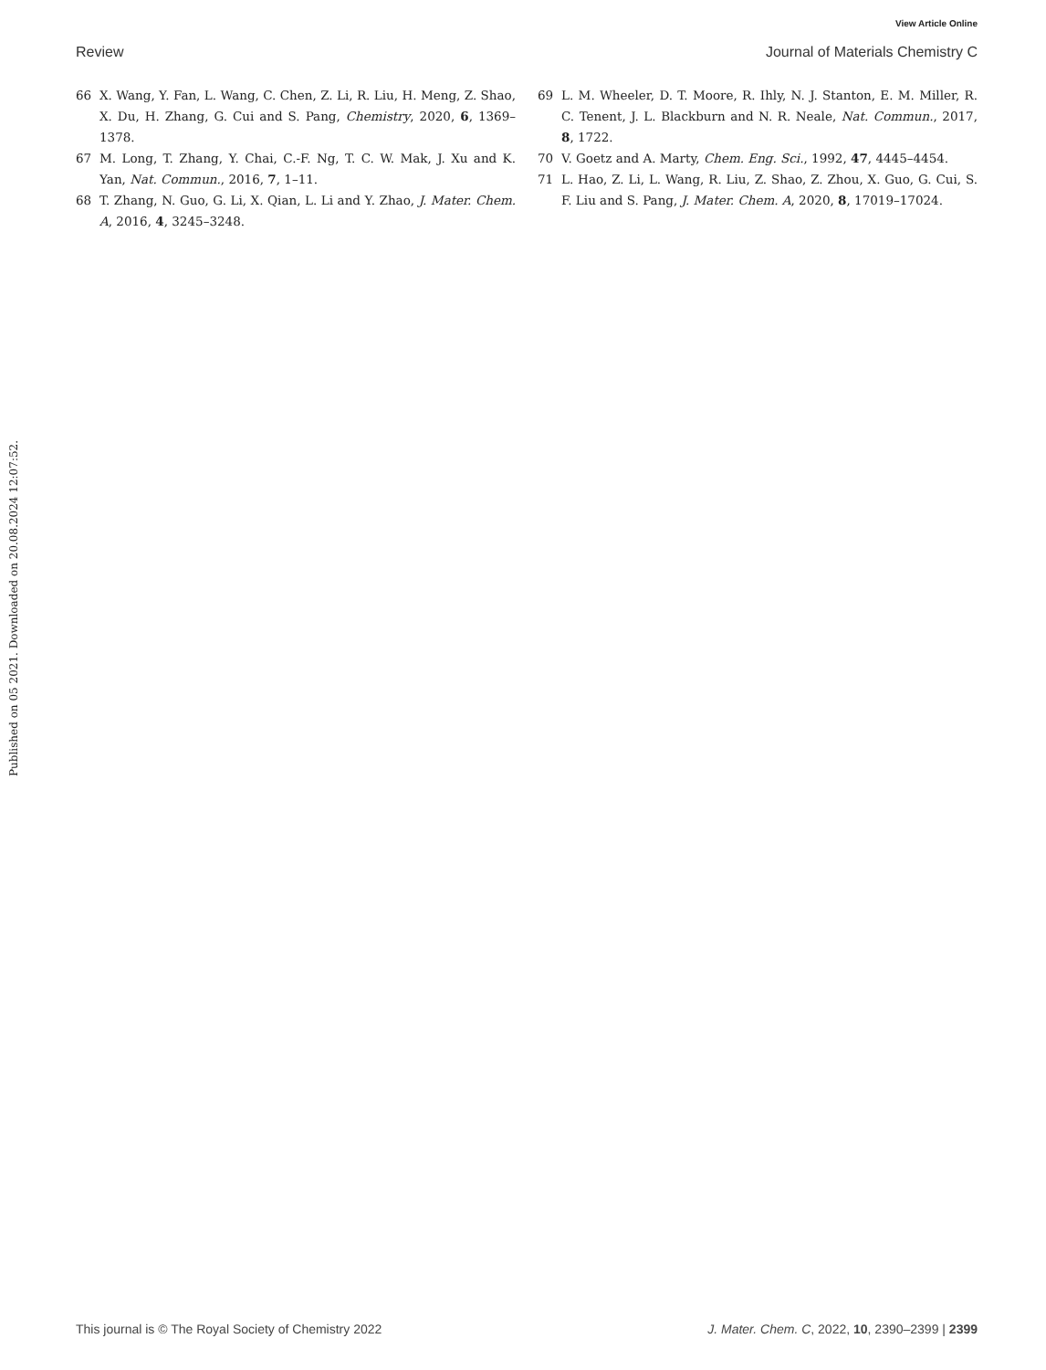View Article Online
Review Journal of Materials Chemistry C
Published on 05 2021. Downloaded on 20.08.2024 12:07:52.
66 X. Wang, Y. Fan, L. Wang, C. Chen, Z. Li, R. Liu, H. Meng, Z. Shao, X. Du, H. Zhang, G. Cui and S. Pang, Chemistry, 2020, 6, 1369–1378.
67 M. Long, T. Zhang, Y. Chai, C.-F. Ng, T. C. W. Mak, J. Xu and K. Yan, Nat. Commun., 2016, 7, 1–11.
68 T. Zhang, N. Guo, G. Li, X. Qian, L. Li and Y. Zhao, J. Mater. Chem. A, 2016, 4, 3245–3248.
69 L. M. Wheeler, D. T. Moore, R. Ihly, N. J. Stanton, E. M. Miller, R. C. Tenent, J. L. Blackburn and N. R. Neale, Nat. Commun., 2017, 8, 1722.
70 V. Goetz and A. Marty, Chem. Eng. Sci., 1992, 47, 4445–4454.
71 L. Hao, Z. Li, L. Wang, R. Liu, Z. Shao, Z. Zhou, X. Guo, G. Cui, S. F. Liu and S. Pang, J. Mater. Chem. A, 2020, 8, 17019–17024.
This journal is © The Royal Society of Chemistry 2022 J. Mater. Chem. C, 2022, 10, 2390–2399 | 2399